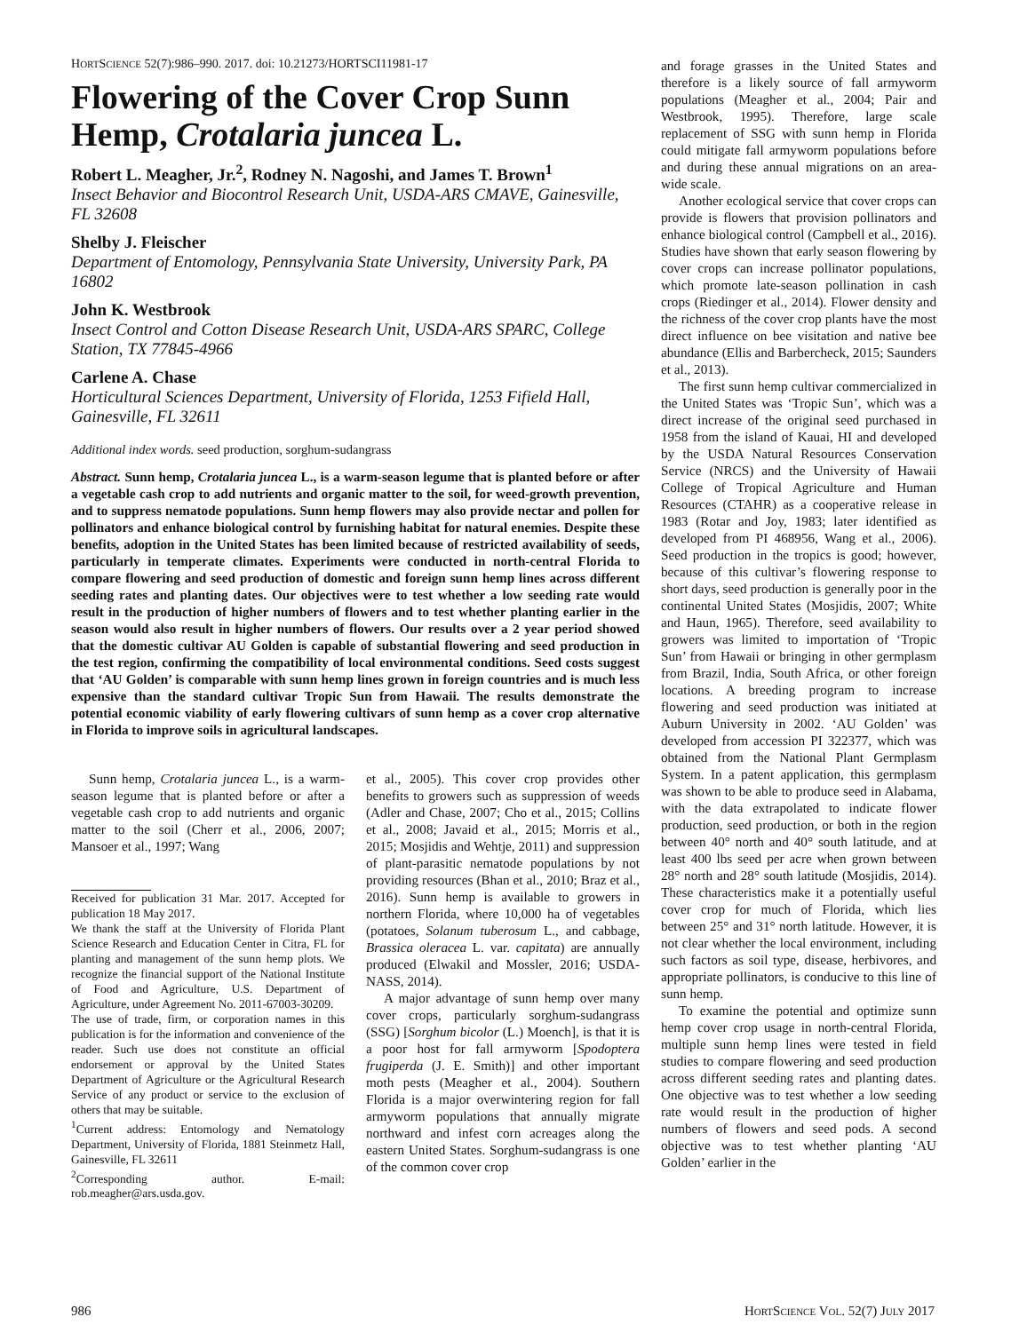HORTSCIENCE 52(7):986–990. 2017. doi: 10.21273/HORTSCI11981-17
Flowering of the Cover Crop Sunn Hemp, Crotalaria juncea L.
Robert L. Meagher, Jr.<sup>2</sup>, Rodney N. Nagoshi, and James T. Brown<sup>1</sup>
Insect Behavior and Biocontrol Research Unit, USDA-ARS CMAVE, Gainesville, FL 32608
Shelby J. Fleischer
Department of Entomology, Pennsylvania State University, University Park, PA 16802
John K. Westbrook
Insect Control and Cotton Disease Research Unit, USDA-ARS SPARC, College Station, TX 77845-4966
Carlene A. Chase
Horticultural Sciences Department, University of Florida, 1253 Fifield Hall, Gainesville, FL 32611
Additional index words. seed production, sorghum-sudangrass
Abstract. Sunn hemp, Crotalaria juncea L., is a warm-season legume that is planted before or after a vegetable cash crop to add nutrients and organic matter to the soil, for weed-growth prevention, and to suppress nematode populations. Sunn hemp flowers may also provide nectar and pollen for pollinators and enhance biological control by furnishing habitat for natural enemies. Despite these benefits, adoption in the United States has been limited because of restricted availability of seeds, particularly in temperate climates. Experiments were conducted in north-central Florida to compare flowering and seed production of domestic and foreign sunn hemp lines across different seeding rates and planting dates. Our objectives were to test whether a low seeding rate would result in the production of higher numbers of flowers and to test whether planting earlier in the season would also result in higher numbers of flowers. Our results over a 2 year period showed that the domestic cultivar AU Golden is capable of substantial flowering and seed production in the test region, confirming the compatibility of local environmental conditions. Seed costs suggest that ‘AU Golden’ is comparable with sunn hemp lines grown in foreign countries and is much less expensive than the standard cultivar Tropic Sun from Hawaii. The results demonstrate the potential economic viability of early flowering cultivars of sunn hemp as a cover crop alternative in Florida to improve soils in agricultural landscapes.
Sunn hemp, Crotalaria juncea L., is a warm-season legume that is planted before or after a vegetable cash crop to add nutrients and organic matter to the soil (Cherr et al., 2006, 2007; Mansoer et al., 1997; Wang
Received for publication 31 Mar. 2017. Accepted for publication 18 May 2017.
We thank the staff at the University of Florida Plant Science Research and Education Center in Citra, FL for planting and management of the sunn hemp plots. We recognize the financial support of the National Institute of Food and Agriculture, U.S. Department of Agriculture, under Agreement No. 2011-67003-30209.
The use of trade, firm, or corporation names in this publication is for the information and convenience of the reader. Such use does not constitute an official endorsement or approval by the United States Department of Agriculture or the Agricultural Research Service of any product or service to the exclusion of others that may be suitable.
<sup>1</sup> Current address: Entomology and Nematology Department, University of Florida, 1881 Steinmetz Hall, Gainesville, FL 32611
<sup>2</sup> Corresponding author. E-mail: rob.meagher@ars.usda.gov.
et al., 2005). This cover crop provides other benefits to growers such as suppression of weeds (Adler and Chase, 2007; Cho et al., 2015; Collins et al., 2008; Javaid et al., 2015; Morris et al., 2015; Mosjidis and Wehtje, 2011) and suppression of plant-parasitic nematode populations by not providing resources (Bhan et al., 2010; Braz et al., 2016). Sunn hemp is available to growers in northern Florida, where 10,000 ha of vegetables (potatoes, Solanum tuberosum L., and cabbage, Brassica oleracea L. var. capitata) are annually produced (Elwakil and Mossler, 2016; USDA-NASS, 2014).
A major advantage of sunn hemp over many cover crops, particularly sorghum-sudangrass (SSG) [Sorghum bicolor (L.) Moench], is that it is a poor host for fall armyworm [Spodoptera frugiperda (J. E. Smith)] and other important moth pests (Meagher et al., 2004). Southern Florida is a major overwintering region for fall armyworm populations that annually migrate northward and infest corn acreages along the eastern United States. Sorghum-sudangrass is one of the common cover crop
and forage grasses in the United States and therefore is a likely source of fall armyworm populations (Meagher et al., 2004; Pair and Westbrook, 1995). Therefore, large scale replacement of SSG with sunn hemp in Florida could mitigate fall armyworm populations before and during these annual migrations on an area-wide scale.
Another ecological service that cover crops can provide is flowers that provision pollinators and enhance biological control (Campbell et al., 2016). Studies have shown that early season flowering by cover crops can increase pollinator populations, which promote late-season pollination in cash crops (Riedinger et al., 2014). Flower density and the richness of the cover crop plants have the most direct influence on bee visitation and native bee abundance (Ellis and Barbercheck, 2015; Saunders et al., 2013).
The first sunn hemp cultivar commercialized in the United States was ‘Tropic Sun’, which was a direct increase of the original seed purchased in 1958 from the island of Kauai, HI and developed by the USDA Natural Resources Conservation Service (NRCS) and the University of Hawaii College of Tropical Agriculture and Human Resources (CTAHR) as a cooperative release in 1983 (Rotar and Joy, 1983; later identified as developed from PI 468956, Wang et al., 2006). Seed production in the tropics is good; however, because of this cultivar’s flowering response to short days, seed production is generally poor in the continental United States (Mosjidis, 2007; White and Haun, 1965). Therefore, seed availability to growers was limited to importation of ‘Tropic Sun’ from Hawaii or bringing in other germplasm from Brazil, India, South Africa, or other foreign locations. A breeding program to increase flowering and seed production was initiated at Auburn University in 2002. ‘AU Golden’ was developed from accession PI 322377, which was obtained from the National Plant Germplasm System. In a patent application, this germplasm was shown to be able to produce seed in Alabama, with the data extrapolated to indicate flower production, seed production, or both in the region between 40° north and 40° south latitude, and at least 400 lbs seed per acre when grown between 28° north and 28° south latitude (Mosjidis, 2014). These characteristics make it a potentially useful cover crop for much of Florida, which lies between 25° and 31° north latitude. However, it is not clear whether the local environment, including such factors as soil type, disease, herbivores, and appropriate pollinators, is conducive to this line of sunn hemp.
To examine the potential and optimize sunn hemp cover crop usage in north-central Florida, multiple sunn hemp lines were tested in field studies to compare flowering and seed production across different seeding rates and planting dates. One objective was to test whether a low seeding rate would result in the production of higher numbers of flowers and seed pods. A second objective was to test whether planting ‘AU Golden’ earlier in the
986 HORTSCIENCE VOL. 52(7) JULY 2017